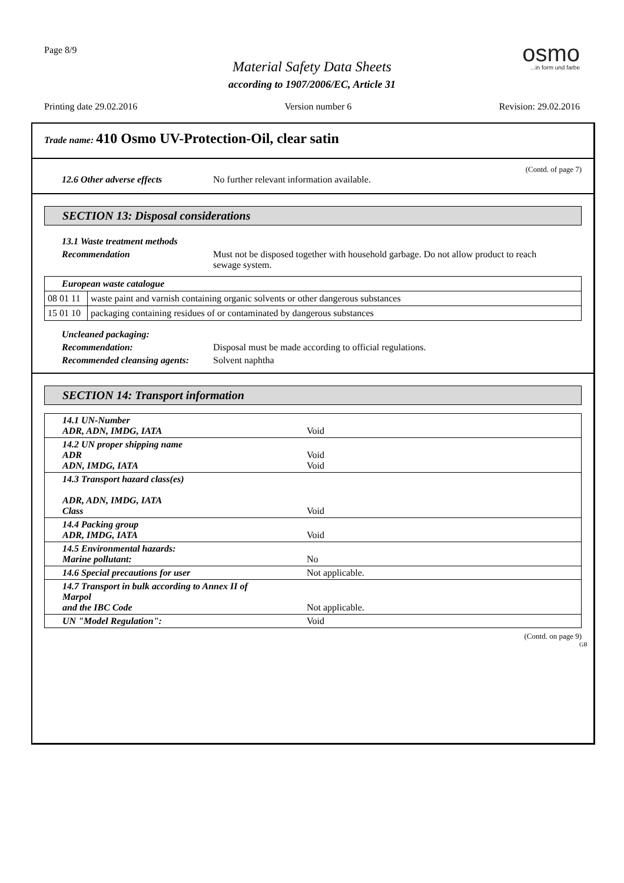Page 8/9
Material Safety Data Sheets
according to 1907/2006/EC, Article 31
osmo...in form und farbe
Printing date 29.02.2016 Version number 6 Revision: 29.02.2016
Trade name: 410 Osmo UV-Protection-Oil, clear satin
(Contd. of page 7)
12.6 Other adverse effects No further relevant information available.
SECTION 13: Disposal considerations
13.1 Waste treatment methods
Recommendation Must not be disposed together with household garbage. Do not allow product to reach sewage system.
| European waste catalogue | |
| 08 01 11 | waste paint and varnish containing organic solvents or other dangerous substances |
| 15 01 10 | packaging containing residues of or contaminated by dangerous substances |
Uncleaned packaging:
Recommendation: Disposal must be made according to official regulations.
Recommended cleansing agents: Solvent naphtha
SECTION 14: Transport information
| 14.1 UN-Number ADR, ADN, IMDG, IATA | Void |
| 14.2 UN proper shipping name ADR ADN, IMDG, IATA | Void Void |
| 14.3 Transport hazard class(es) ADR, ADN, IMDG, IATA Class | Void |
| 14.4 Packing group ADR, IMDG, IATA | Void |
| 14.5 Environmental hazards: Marine pollutant: | No |
| 14.6 Special precautions for user | Not applicable. |
| 14.7 Transport in bulk according to Annex II of Marpol and the IBC Code | Not applicable. |
| UN "Model Regulation": | Void |
(Contd. on page 9)
GB